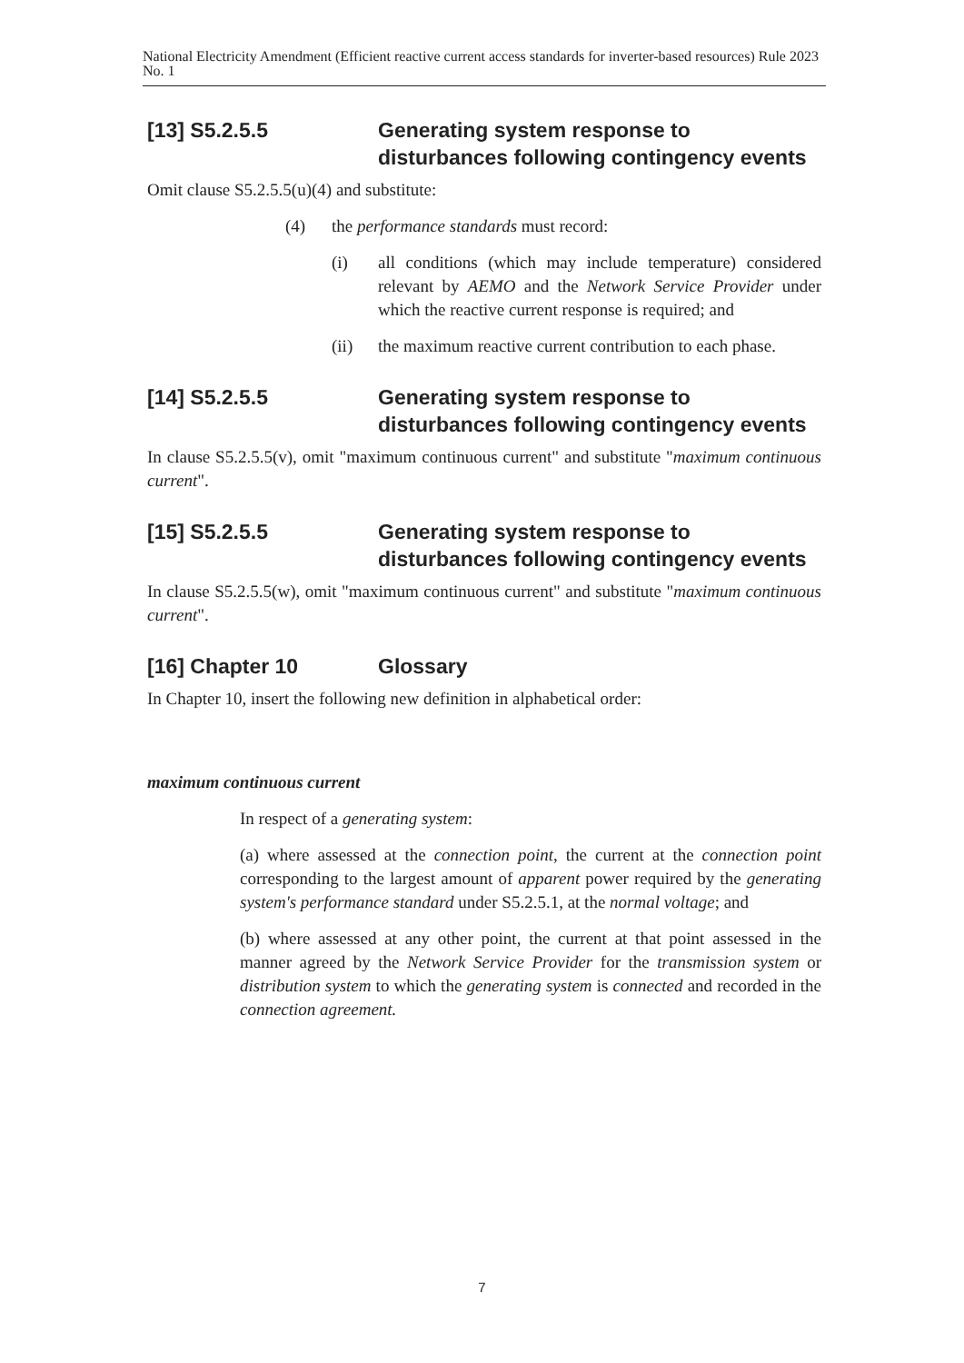National Electricity Amendment (Efficient reactive current access standards for inverter-based resources) Rule 2023 No. 1
[13] S5.2.5.5 Generating system response to disturbances following contingency events
Omit clause S5.2.5.5(u)(4) and substitute:
(4) the performance standards must record:
(i) all conditions (which may include temperature) considered relevant by AEMO and the Network Service Provider under which the reactive current response is required; and
(ii) the maximum reactive current contribution to each phase.
[14] S5.2.5.5 Generating system response to disturbances following contingency events
In clause S5.2.5.5(v), omit "maximum continuous current" and substitute "maximum continuous current".
[15] S5.2.5.5 Generating system response to disturbances following contingency events
In clause S5.2.5.5(w), omit "maximum continuous current" and substitute "maximum continuous current".
[16] Chapter 10 Glossary
In Chapter 10, insert the following new definition in alphabetical order:
maximum continuous current
In respect of a generating system:
(a) where assessed at the connection point, the current at the connection point corresponding to the largest amount of apparent power required by the generating system's performance standard under S5.2.5.1, at the normal voltage; and
(b) where assessed at any other point, the current at that point assessed in the manner agreed by the Network Service Provider for the transmission system or distribution system to which the generating system is connected and recorded in the connection agreement.
7